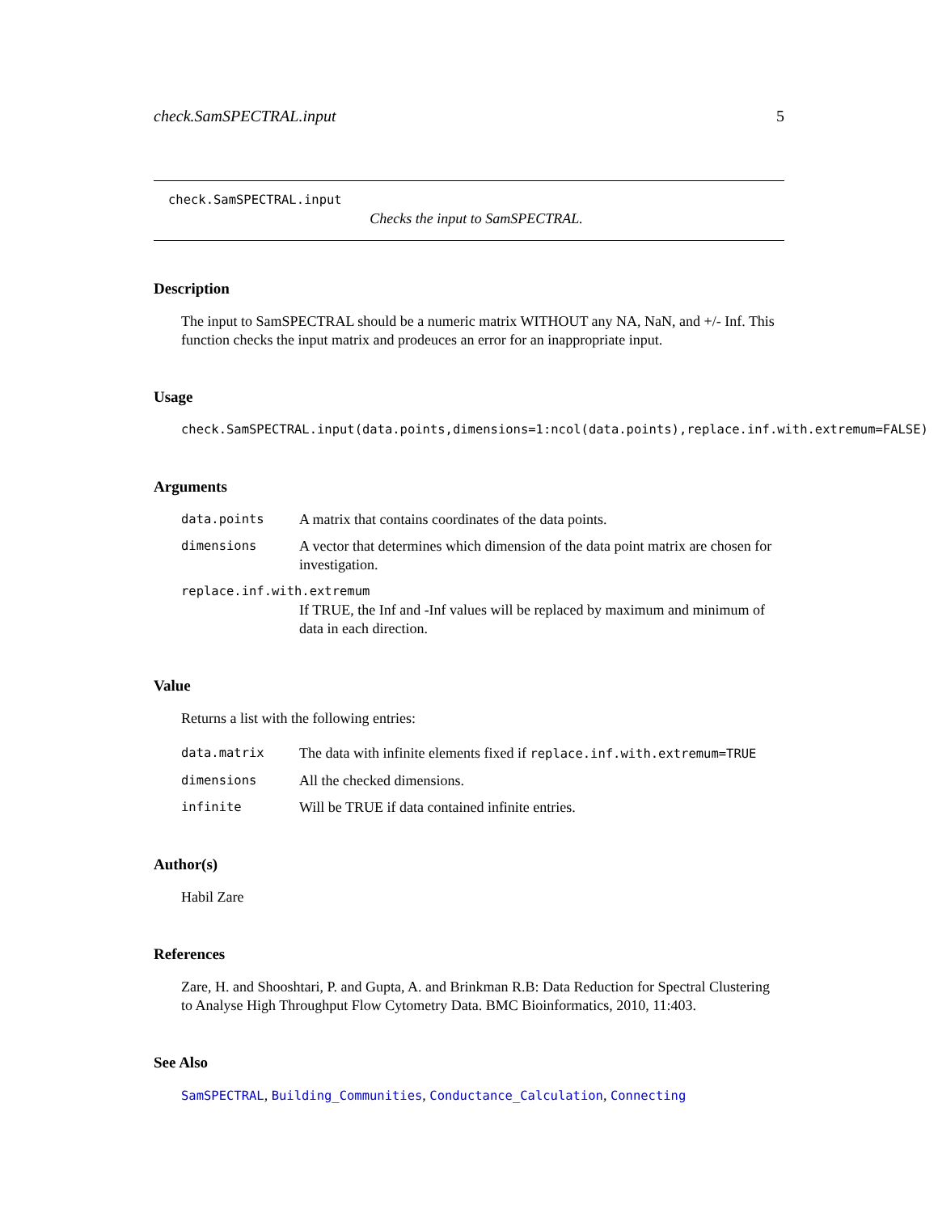check.SamSPECTRAL.input 5
check.SamSPECTRAL.input
Checks the input to SamSPECTRAL.
Description
The input to SamSPECTRAL should be a numeric matrix WITHOUT any NA, NaN, and +/- Inf. This function checks the input matrix and prodeuces an error for an inappropriate input.
Usage
check.SamSPECTRAL.input(data.points,dimensions=1:ncol(data.points),replace.inf.with.extremum=FALSE)
Arguments
data.points A matrix that contains coordinates of the data points.
dimensions A vector that determines which dimension of the data point matrix are chosen for investigation.
replace.inf.with.extremum
If TRUE, the Inf and -Inf values will be replaced by maximum and minimum of data in each direction.
Value
Returns a list with the following entries:
data.matrix The data with infinite elements fixed if replace.inf.with.extremum=TRUE
dimensions All the checked dimensions.
infinite Will be TRUE if data contained infinite entries.
Author(s)
Habil Zare
References
Zare, H. and Shooshtari, P. and Gupta, A. and Brinkman R.B: Data Reduction for Spectral Clustering to Analyse High Throughput Flow Cytometry Data. BMC Bioinformatics, 2010, 11:403.
See Also
SamSPECTRAL, Building_Communities, Conductance_Calculation, Connecting